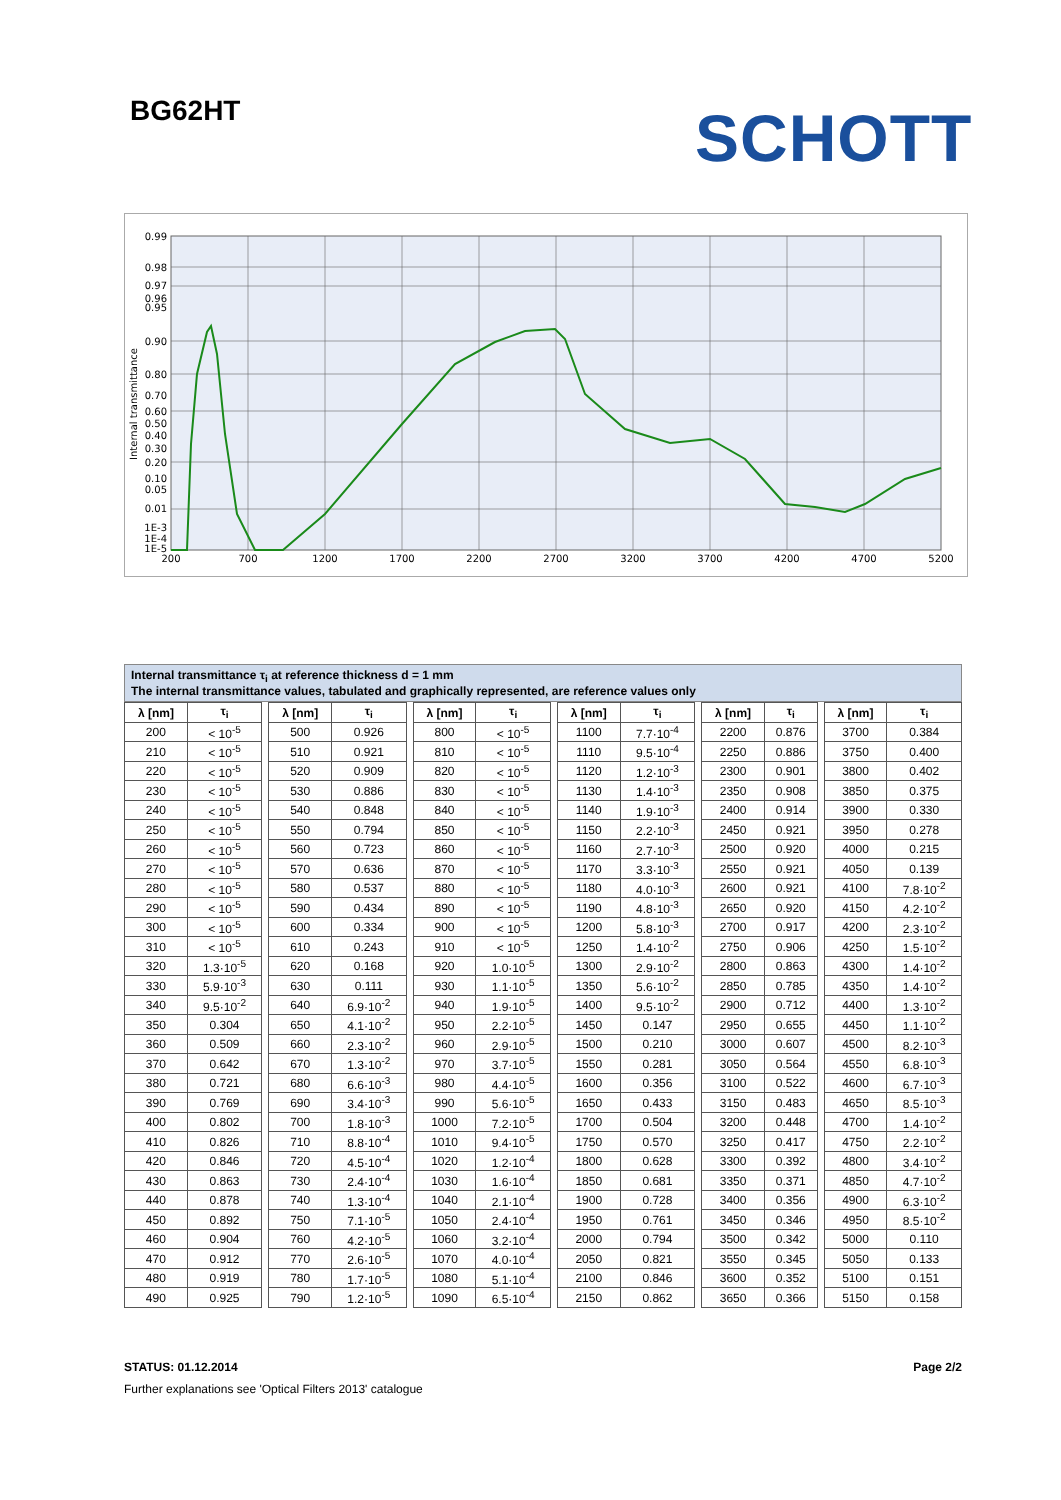BG62HT SCHOTT
0.99
0.98
0.97
0.96
0.95
0.90
0.80
0.70
0.60
0.50
0.40
0.30
0.20
0.10
0.05
0.01
1E-3
1E-4
1E-5
200
700
1200
1700
2200
2700
3200
3700
4200
4700
5200
Internal transmittance
Internal transmittance τ<sub>i</sub> at reference thickness d = 1 mm
The internal transmittance values, tabulated and graphically represented, are reference values only
| λ [nm] | τ<sub>i</sub> | | λ [nm] | τ<sub>i</sub> | | λ [nm] | τ<sub>i</sub> | | λ [nm] | τ<sub>i</sub> | | λ [nm] | τ<sub>i</sub> | | λ [nm] | τ<sub>i</sub> |
| 200 | < 10<sup>-5</sup> | | 500 | 0.926 | | 800 | < 10<sup>-5</sup> | | 1100 | 7.7·10<sup>-4</sup> | | 2200 | 0.876 | | 3700 | 0.384 |
| 210 | < 10<sup>-5</sup> | | 510 | 0.921 | | 810 | < 10<sup>-5</sup> | | 1110 | 9.5·10<sup>-4</sup> | | 2250 | 0.886 | | 3750 | 0.400 |
| 220 | < 10<sup>-5</sup> | | 520 | 0.909 | | 820 | < 10<sup>-5</sup> | | 1120 | 1.2·10<sup>-3</sup> | | 2300 | 0.901 | | 3800 | 0.402 |
| 230 | < 10<sup>-5</sup> | | 530 | 0.886 | | 830 | < 10<sup>-5</sup> | | 1130 | 1.4·10<sup>-3</sup> | | 2350 | 0.908 | | 3850 | 0.375 |
| 240 | < 10<sup>-5</sup> | | 540 | 0.848 | | 840 | < 10<sup>-5</sup> | | 1140 | 1.9·10<sup>-3</sup> | | 2400 | 0.914 | | 3900 | 0.330 |
| 250 | < 10<sup>-5</sup> | | 550 | 0.794 | | 850 | < 10<sup>-5</sup> | | 1150 | 2.2·10<sup>-3</sup> | | 2450 | 0.921 | | 3950 | 0.278 |
| 260 | < 10<sup>-5</sup> | | 560 | 0.723 | | 860 | < 10<sup>-5</sup> | | 1160 | 2.7·10<sup>-3</sup> | | 2500 | 0.920 | | 4000 | 0.215 |
| 270 | < 10<sup>-5</sup> | | 570 | 0.636 | | 870 | < 10<sup>-5</sup> | | 1170 | 3.3·10<sup>-3</sup> | | 2550 | 0.921 | | 4050 | 0.139 |
| 280 | < 10<sup>-5</sup> | | 580 | 0.537 | | 880 | < 10<sup>-5</sup> | | 1180 | 4.0·10<sup>-3</sup> | | 2600 | 0.921 | | 4100 | 7.8·10<sup>-2</sup> |
| 290 | < 10<sup>-5</sup> | | 590 | 0.434 | | 890 | < 10<sup>-5</sup> | | 1190 | 4.8·10<sup>-3</sup> | | 2650 | 0.920 | | 4150 | 4.2·10<sup>-2</sup> |
| 300 | < 10<sup>-5</sup> | | 600 | 0.334 | | 900 | < 10<sup>-5</sup> | | 1200 | 5.8·10<sup>-3</sup> | | 2700 | 0.917 | | 4200 | 2.3·10<sup>-2</sup> |
| 310 | < 10<sup>-5</sup> | | 610 | 0.243 | | 910 | < 10<sup>-5</sup> | | 1250 | 1.4·10<sup>-2</sup> | | 2750 | 0.906 | | 4250 | 1.5·10<sup>-2</sup> |
| 320 | 1.3·10<sup>-5</sup> | | 620 | 0.168 | | 920 | 1.0·10<sup>-5</sup> | | 1300 | 2.9·10<sup>-2</sup> | | 2800 | 0.863 | | 4300 | 1.4·10<sup>-2</sup> |
| 330 | 5.9·10<sup>-3</sup> | | 630 | 0.111 | | 930 | 1.1·10<sup>-5</sup> | | 1350 | 5.6·10<sup>-2</sup> | | 2850 | 0.785 | | 4350 | 1.4·10<sup>-2</sup> |
| 340 | 9.5·10<sup>-2</sup> | | 640 | 6.9·10<sup>-2</sup> | | 940 | 1.9·10<sup>-5</sup> | | 1400 | 9.5·10<sup>-2</sup> | | 2900 | 0.712 | | 4400 | 1.3·10<sup>-2</sup> |
| 350 | 0.304 | | 650 | 4.1·10<sup>-2</sup> | | 950 | 2.2·10<sup>-5</sup> | | 1450 | 0.147 | | 2950 | 0.655 | | 4450 | 1.1·10<sup>-2</sup> |
| 360 | 0.509 | | 660 | 2.3·10<sup>-2</sup> | | 960 | 2.9·10<sup>-5</sup> | | 1500 | 0.210 | | 3000 | 0.607 | | 4500 | 8.2·10<sup>-3</sup> |
| 370 | 0.642 | | 670 | 1.3·10<sup>-2</sup> | | 970 | 3.7·10<sup>-5</sup> | | 1550 | 0.281 | | 3050 | 0.564 | | 4550 | 6.8·10<sup>-3</sup> |
| 380 | 0.721 | | 680 | 6.6·10<sup>-3</sup> | | 980 | 4.4·10<sup>-5</sup> | | 1600 | 0.356 | | 3100 | 0.522 | | 4600 | 6.7·10<sup>-3</sup> |
| 390 | 0.769 | | 690 | 3.4·10<sup>-3</sup> | | 990 | 5.6·10<sup>-5</sup> | | 1650 | 0.433 | | 3150 | 0.483 | | 4650 | 8.5·10<sup>-3</sup> |
| 400 | 0.802 | | 700 | 1.8·10<sup>-3</sup> | | 1000 | 7.2·10<sup>-5</sup> | | 1700 | 0.504 | | 3200 | 0.448 | | 4700 | 1.4·10<sup>-2</sup> |
| 410 | 0.826 | | 710 | 8.8·10<sup>-4</sup> | | 1010 | 9.4·10<sup>-5</sup> | | 1750 | 0.570 | | 3250 | 0.417 | | 4750 | 2.2·10<sup>-2</sup> |
| 420 | 0.846 | | 720 | 4.5·10<sup>-4</sup> | | 1020 | 1.2·10<sup>-4</sup> | | 1800 | 0.628 | | 3300 | 0.392 | | 4800 | 3.4·10<sup>-2</sup> |
| 430 | 0.863 | | 730 | 2.4·10<sup>-4</sup> | | 1030 | 1.6·10<sup>-4</sup> | | 1850 | 0.681 | | 3350 | 0.371 | | 4850 | 4.7·10<sup>-2</sup> |
| 440 | 0.878 | | 740 | 1.3·10<sup>-4</sup> | | 1040 | 2.1·10<sup>-4</sup> | | 1900 | 0.728 | | 3400 | 0.356 | | 4900 | 6.3·10<sup>-2</sup> |
| 450 | 0.892 | | 750 | 7.1·10<sup>-5</sup> | | 1050 | 2.4·10<sup>-4</sup> | | 1950 | 0.761 | | 3450 | 0.346 | | 4950 | 8.5·10<sup>-2</sup> |
| 460 | 0.904 | | 760 | 4.2·10<sup>-5</sup> | | 1060 | 3.2·10<sup>-4</sup> | | 2000 | 0.794 | | 3500 | 0.342 | | 5000 | 0.110 |
| 470 | 0.912 | | 770 | 2.6·10<sup>-5</sup> | | 1070 | 4.0·10<sup>-4</sup> | | 2050 | 0.821 | | 3550 | 0.345 | | 5050 | 0.133 |
| 480 | 0.919 | | 780 | 1.7·10<sup>-5</sup> | | 1080 | 5.1·10<sup>-4</sup> | | 2100 | 0.846 | | 3600 | 0.352 | | 5100 | 0.151 |
| 490 | 0.925 | | 790 | 1.2·10<sup>-5</sup> | | 1090 | 6.5·10<sup>-4</sup> | | 2150 | 0.862 | | 3650 | 0.366 | | 5150 | 0.158 |
STATUS: 01.12.2014 Page 2/2
Further explanations see 'Optical Filters 2013' catalogue